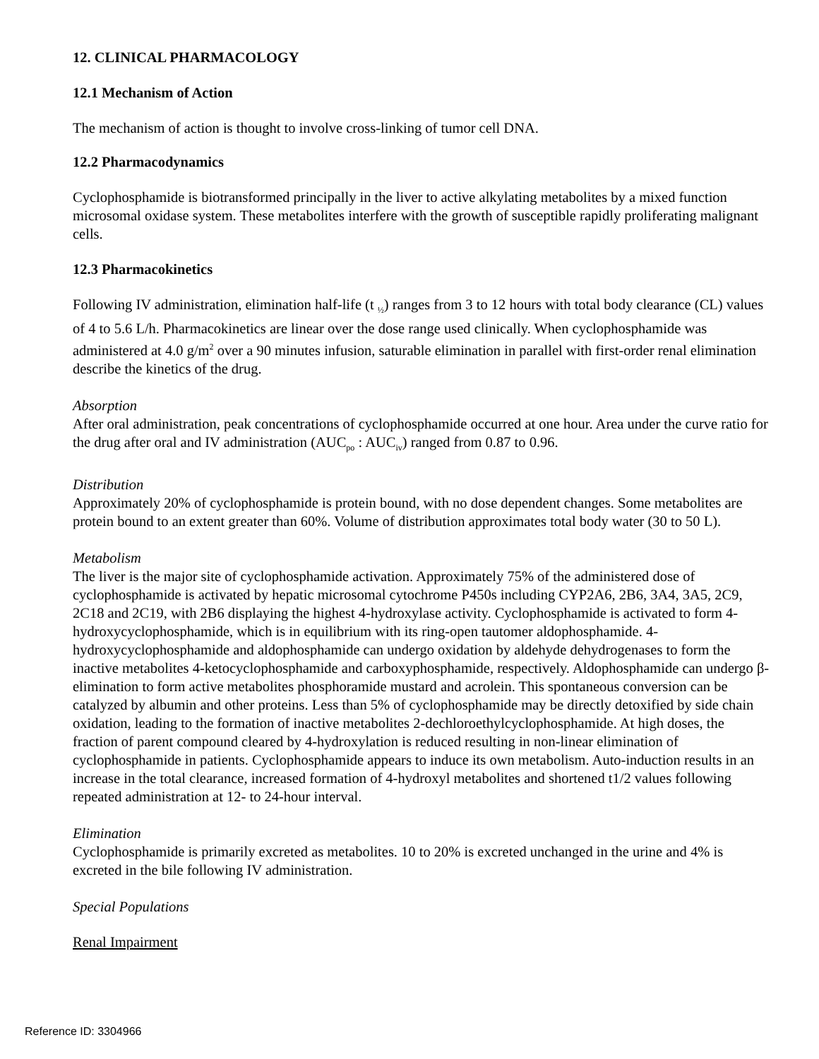12. CLINICAL PHARMACOLOGY
12.1 Mechanism of Action
The mechanism of action is thought to involve cross-linking of tumor cell DNA.
12.2 Pharmacodynamics
Cyclophosphamide is biotransformed principally in the liver to active alkylating metabolites by a mixed function microsomal oxidase system. These metabolites interfere with the growth of susceptible rapidly proliferating malignant cells.
12.3 Pharmacokinetics
Following IV administration, elimination half-life (t <sub>½</sub>) ranges from 3 to 12 hours with total body clearance (CL) values of 4 to 5.6 L/h. Pharmacokinetics are linear over the dose range used clinically. When cyclophosphamide was administered at 4.0 g/m<sup>2</sup> over a 90 minutes infusion, saturable elimination in parallel with first-order renal elimination describe the kinetics of the drug.
Absorption
After oral administration, peak concentrations of cyclophosphamide occurred at one hour. Area under the curve ratio for the drug after oral and IV administration (AUC<sub>po</sub> : AUC<sub>iv</sub>) ranged from 0.87 to 0.96.
Distribution
Approximately 20% of cyclophosphamide is protein bound, with no dose dependent changes. Some metabolites are protein bound to an extent greater than 60%. Volume of distribution approximates total body water (30 to 50 L).
Metabolism
The liver is the major site of cyclophosphamide activation. Approximately 75% of the administered dose of cyclophosphamide is activated by hepatic microsomal cytochrome P450s including CYP2A6, 2B6, 3A4, 3A5, 2C9, 2C18 and 2C19, with 2B6 displaying the highest 4-hydroxylase activity. Cyclophosphamide is activated to form 4-hydroxycyclophosphamide, which is in equilibrium with its ring-open tautomer aldophosphamide. 4-hydroxycyclophosphamide and aldophosphamide can undergo oxidation by aldehyde dehydrogenases to form the inactive metabolites 4-ketocyclophosphamide and carboxyphosphamide, respectively. Aldophosphamide can undergo β-elimination to form active metabolites phosphoramide mustard and acrolein. This spontaneous conversion can be catalyzed by albumin and other proteins. Less than 5% of cyclophosphamide may be directly detoxified by side chain oxidation, leading to the formation of inactive metabolites 2-dechloroethylcyclophosphamide. At high doses, the fraction of parent compound cleared by 4-hydroxylation is reduced resulting in non-linear elimination of cyclophosphamide in patients. Cyclophosphamide appears to induce its own metabolism. Auto-induction results in an increase in the total clearance, increased formation of 4-hydroxyl metabolites and shortened t1/2 values following repeated administration at 12- to 24-hour interval.
Elimination
Cyclophosphamide is primarily excreted as metabolites. 10 to 20% is excreted unchanged in the urine and 4% is excreted in the bile following IV administration.
Special Populations
Renal Impairment
Reference ID: 3304966